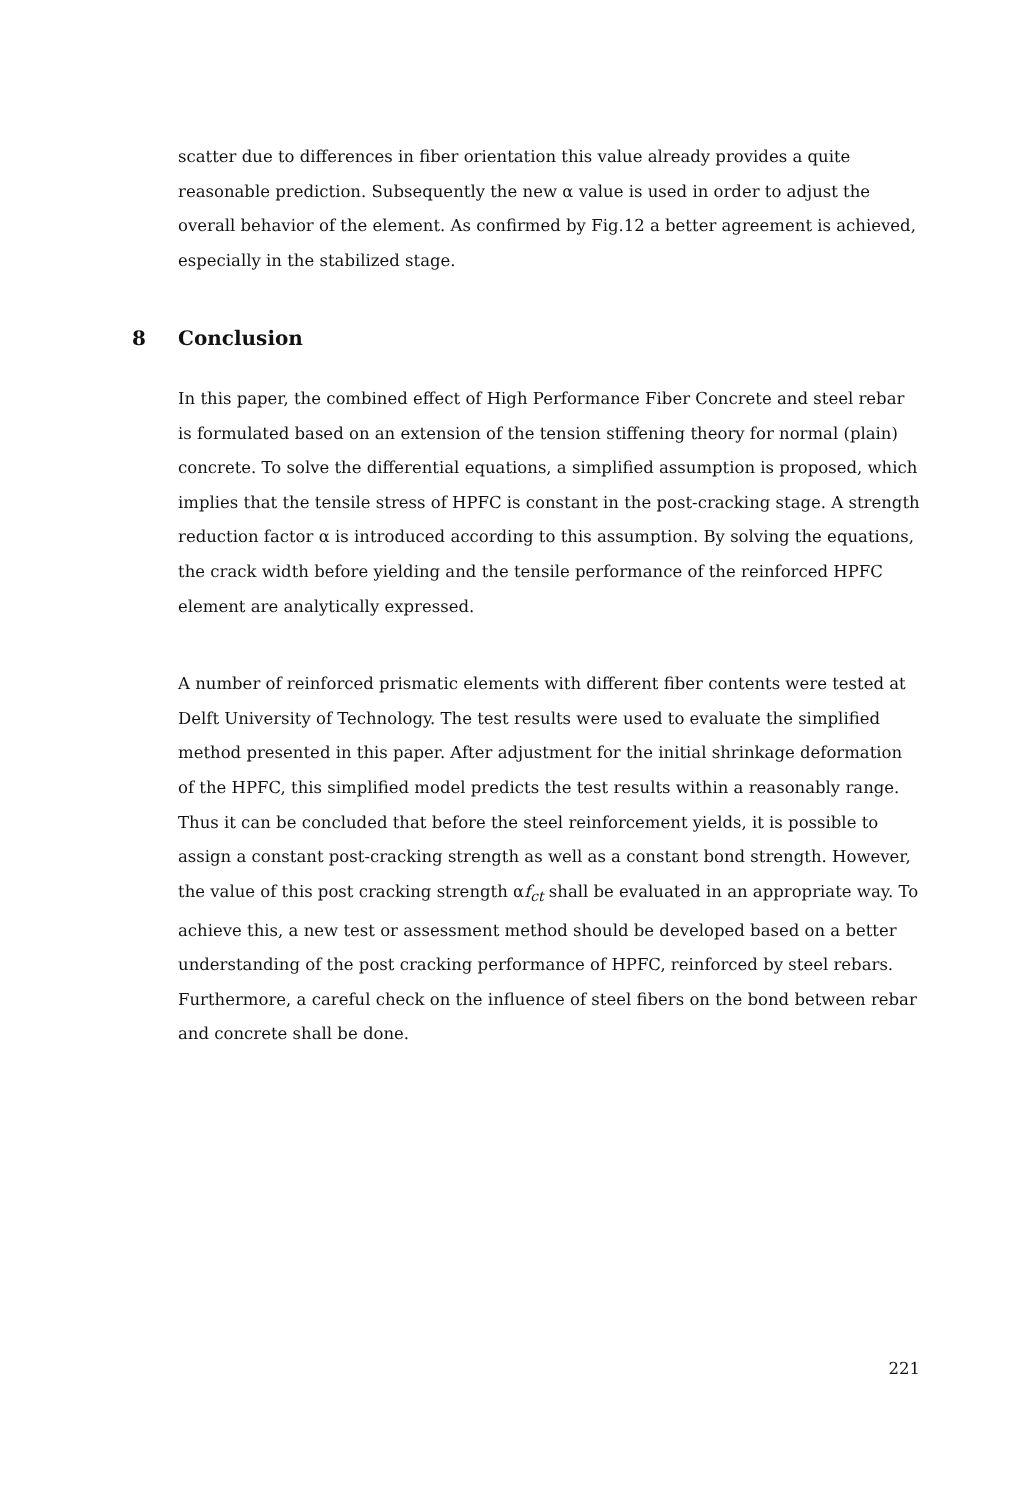scatter due to differences in fiber orientation this value already provides a quite reasonable prediction. Subsequently the new α value is used in order to adjust the overall behavior of the element. As confirmed by Fig.12 a better agreement is achieved, especially in the stabilized stage.
8 Conclusion
In this paper, the combined effect of High Performance Fiber Concrete and steel rebar is formulated based on an extension of the tension stiffening theory for normal (plain) concrete. To solve the differential equations, a simplified assumption is proposed, which implies that the tensile stress of HPFC is constant in the post-cracking stage. A strength reduction factor α is introduced according to this assumption. By solving the equations, the crack width before yielding and the tensile performance of the reinforced HPFC element are analytically expressed.
A number of reinforced prismatic elements with different fiber contents were tested at Delft University of Technology. The test results were used to evaluate the simplified method presented in this paper. After adjustment for the initial shrinkage deformation of the HPFC, this simplified model predicts the test results within a reasonably range. Thus it can be concluded that before the steel reinforcement yields, it is possible to assign a constant post-cracking strength as well as a constant bond strength. However, the value of this post cracking strength αf<sub>ct</sub> shall be evaluated in an appropriate way. To achieve this, a new test or assessment method should be developed based on a better understanding of the post cracking performance of HPFC, reinforced by steel rebars. Furthermore, a careful check on the influence of steel fibers on the bond between rebar and concrete shall be done.
221